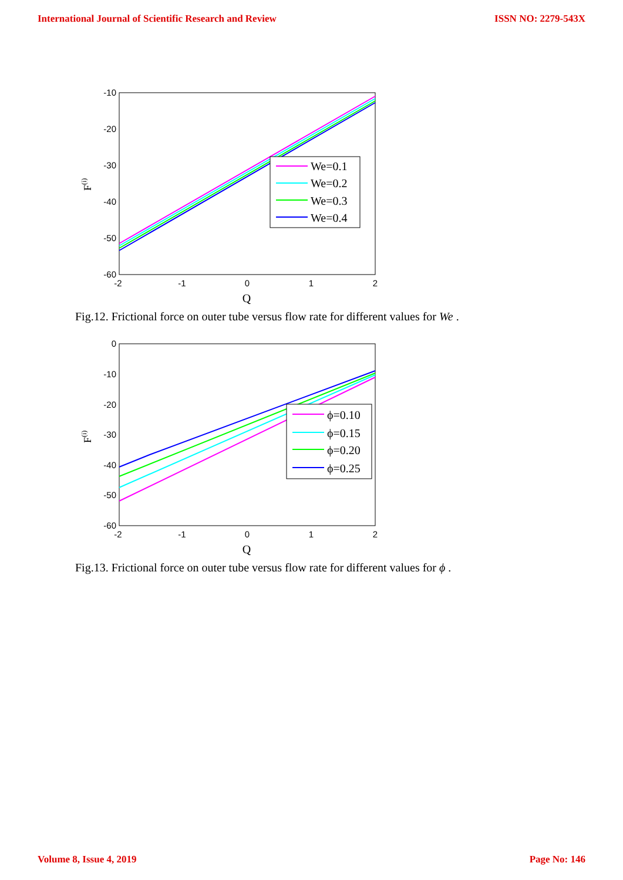International Journal of Scientific Research and Review ISSN NO: 2279-543X
-10
-20
-30
-40
-50
-60
-2
-1
0
1
2
Q
F(i)
We=0.1
We=0.2
We=0.3
We=0.4
Fig.12. Frictional force on outer tube versus flow rate for different values for We .
0
-10
-20
-30
-40
-50
-60
-2
-1
0
1
2
Q
F(i)
ϕ=0.10
ϕ=0.15
ϕ=0.20
ϕ=0.25
Fig.13. Frictional force on outer tube versus flow rate for different values for ϕ .
Volume 8, Issue 4, 2019 Page No: 146